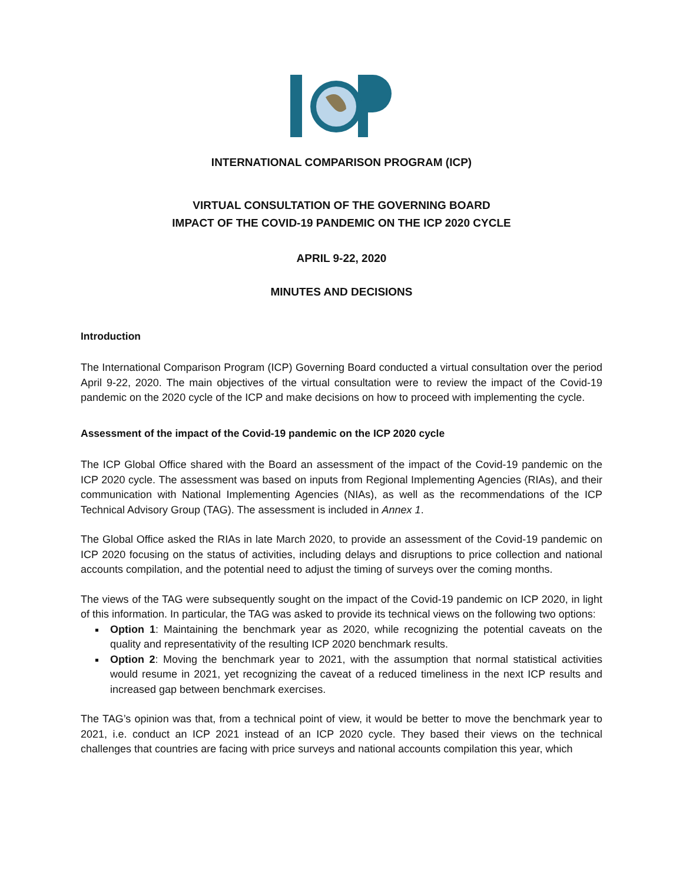INTERNATIONAL COMPARISON PROGRAM (ICP)
VIRTUAL CONSULTATION OF THE GOVERNING BOARD
IMPACT OF THE COVID-19 PANDEMIC ON THE ICP 2020 CYCLE
APRIL 9-22, 2020
MINUTES AND DECISIONS
Introduction
The International Comparison Program (ICP) Governing Board conducted a virtual consultation over the period April 9-22, 2020. The main objectives of the virtual consultation were to review the impact of the Covid-19 pandemic on the 2020 cycle of the ICP and make decisions on how to proceed with implementing the cycle.
Assessment of the impact of the Covid-19 pandemic on the ICP 2020 cycle
The ICP Global Office shared with the Board an assessment of the impact of the Covid-19 pandemic on the ICP 2020 cycle. The assessment was based on inputs from Regional Implementing Agencies (RIAs), and their communication with National Implementing Agencies (NIAs), as well as the recommendations of the ICP Technical Advisory Group (TAG). The assessment is included in Annex 1.
The Global Office asked the RIAs in late March 2020, to provide an assessment of the Covid-19 pandemic on ICP 2020 focusing on the status of activities, including delays and disruptions to price collection and national accounts compilation, and the potential need to adjust the timing of surveys over the coming months.
The views of the TAG were subsequently sought on the impact of the Covid-19 pandemic on ICP 2020, in light of this information. In particular, the TAG was asked to provide its technical views on the following two options:
Option 1: Maintaining the benchmark year as 2020, while recognizing the potential caveats on the quality and representativity of the resulting ICP 2020 benchmark results.
Option 2: Moving the benchmark year to 2021, with the assumption that normal statistical activities would resume in 2021, yet recognizing the caveat of a reduced timeliness in the next ICP results and increased gap between benchmark exercises.
The TAG’s opinion was that, from a technical point of view, it would be better to move the benchmark year to 2021, i.e. conduct an ICP 2021 instead of an ICP 2020 cycle. They based their views on the technical challenges that countries are facing with price surveys and national accounts compilation this year, which